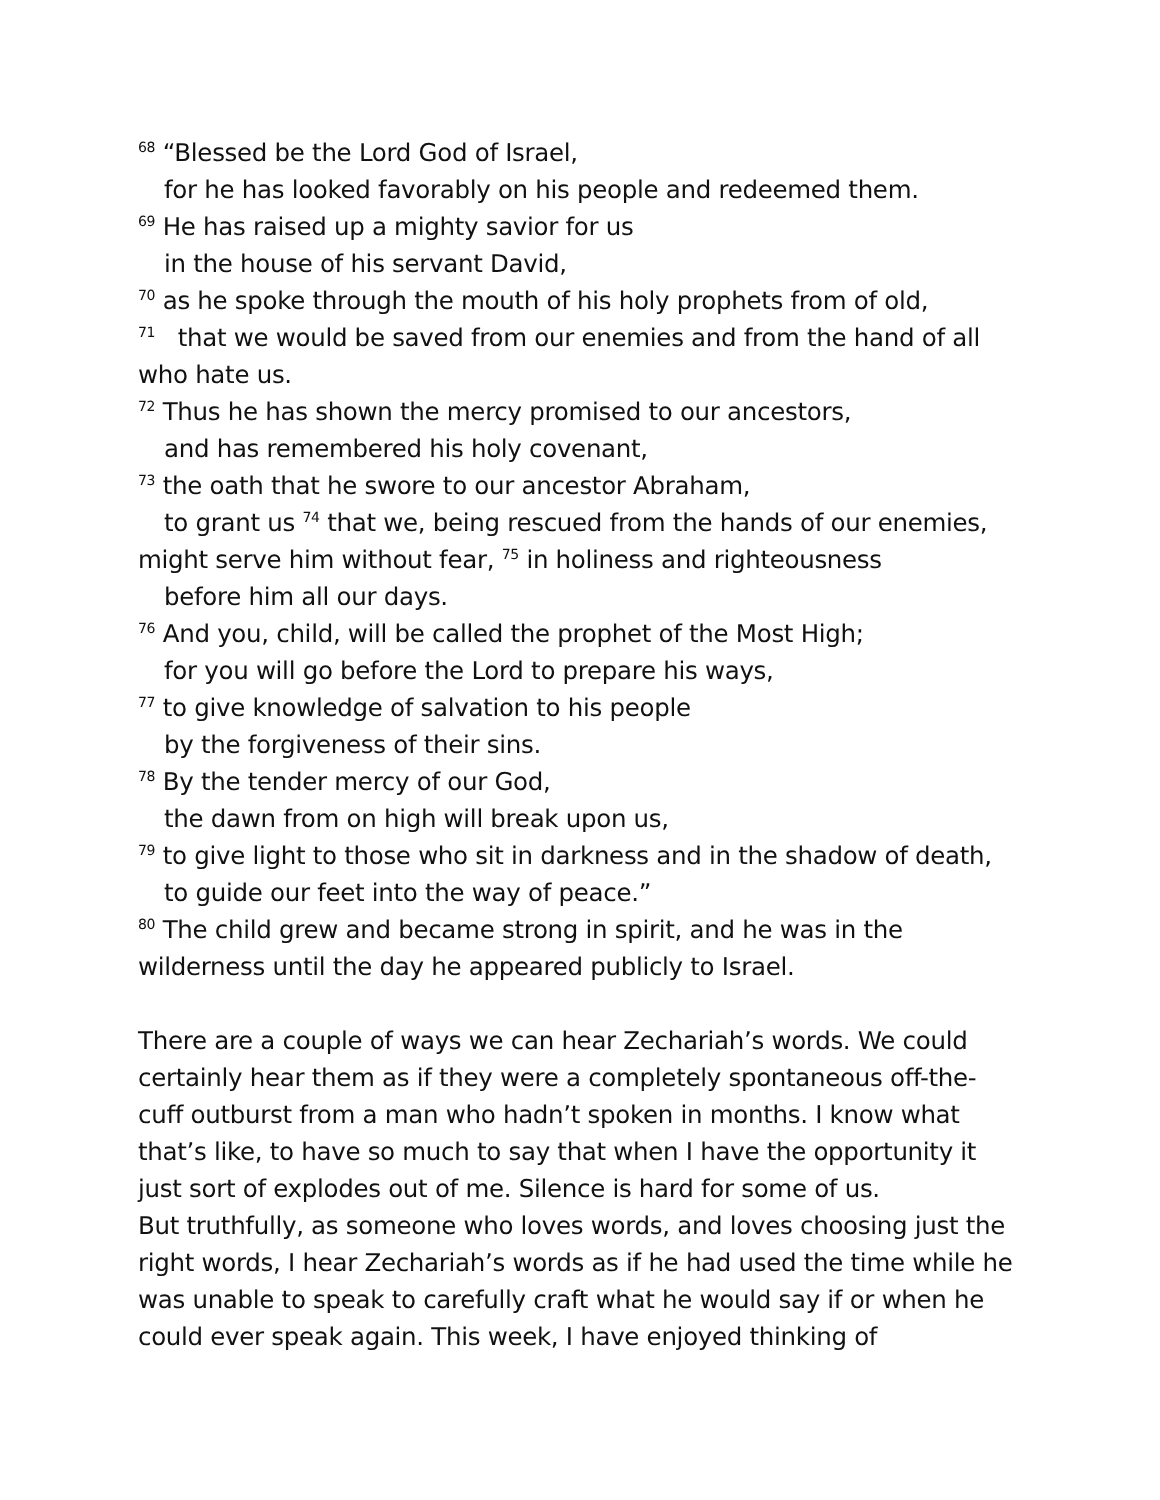<sup>68</sup> “Blessed be the Lord God of Israel,
for he has looked favorably on his people and redeemed them.
<sup>69</sup> He has raised up a mighty savior for us
in the house of his servant David,
<sup>70</sup> as he spoke through the mouth of his holy prophets from of old,
<sup>71</sup> that we would be saved from our enemies and from the hand of all who hate us.
<sup>72</sup> Thus he has shown the mercy promised to our ancestors,
and has remembered his holy covenant,
<sup>73</sup> the oath that he swore to our ancestor Abraham,
to grant us <sup>74</sup> that we, being rescued from the hands of our enemies,
might serve him without fear, <sup>75</sup> in holiness and righteousness
before him all our days.
<sup>76</sup> And you, child, will be called the prophet of the Most High;
for you will go before the Lord to prepare his ways,
<sup>77</sup> to give knowledge of salvation to his people
by the forgiveness of their sins.
<sup>78</sup> By the tender mercy of our God,
the dawn from on high will break upon us,
<sup>79</sup> to give light to those who sit in darkness and in the shadow of death,
to guide our feet into the way of peace.”
<sup>80</sup> The child grew and became strong in spirit, and he was in the wilderness until the day he appeared publicly to Israel.
There are a couple of ways we can hear Zechariah’s words. We could certainly hear them as if they were a completely spontaneous off-the-cuff outburst from a man who hadn’t spoken in months. I know what that’s like, to have so much to say that when I have the opportunity it just sort of explodes out of me. Silence is hard for some of us.
But truthfully, as someone who loves words, and loves choosing just the right words, I hear Zechariah’s words as if he had used the time while he was unable to speak to carefully craft what he would say if or when he could ever speak again. This week, I have enjoyed thinking of